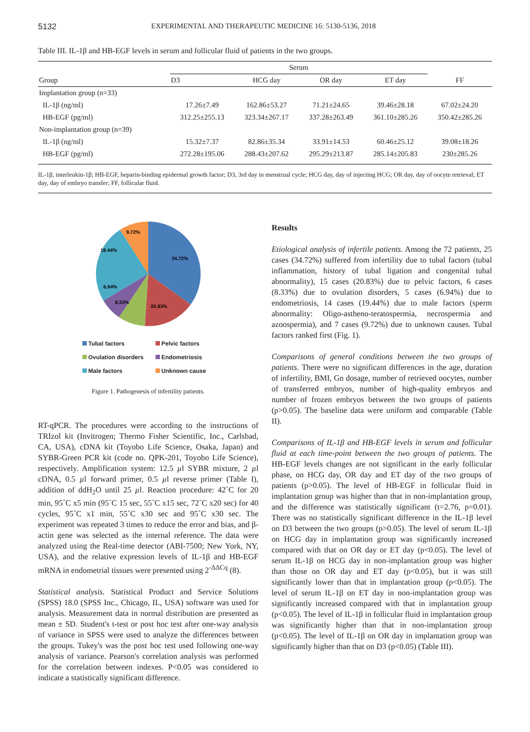5132 EXPERIMENTAL AND THERAPEUTIC MEDICINE 16: 5130-5136, 2018
Table III. IL-1β and HB-EGF levels in serum and follicular fluid of patients in the two groups.
| Group | Serum | | | | |
| --- | --- | --- | --- | --- | --- |
| | D3 | HCG day | OR day | ET day | FF |
| Implantation group (n=33) | | | | | |
| IL-1β (ng/ml) | 17.26±7.49 | 162.86±53.27 | 71.21±24.65 | 39.46±28.18 | 67.02±24.20 |
| HB-EGF (pg/ml) | 312.25±255.13 | 323.34±267.17 | 337.28±263.49 | 361.10±285.26 | 350.42±285.26 |
| Non-implantation group (n=39) | | | | | |
| IL-1β (ng/ml) | 15.32±7.37 | 82.86±35.34 | 33.91±14.53 | 60.46±25.12 | 39.08±18.26 |
| HB-EGF (pg/ml) | 272.28±195.06 | 288.43±207.62 | 295.29±213.87 | 285.14±205.83 | 230±285.26 |
IL-1β, interleukin-1β; HB-EGF, heparin-binding epidermal growth factor; D3, 3rd day in menstrual cycle; HCG day, day of injecting HCG; OR day, day of oocyte retrieval; ET day, day of embryo transfer; FF, follicular fluid.
34.72%
20.83%
8.33%
6.94%
19.44%
9.72%
Tubal factors Pelvic factors Ovulation disorders Endometriosis Male factors Unknown cause
Figure 1. Pathogenesis of infertility patients.
RT-qPCR. The procedures were according to the instructions of TRIzol kit (Invitrogen; Thermo Fisher Scientific, Inc., Carlsbad, CA, USA), cDNA kit (Toyobo Life Science, Osaka, Japan) and SYBR-Green PCR kit (code no. QPK-201, Toyobo Life Science), respectively. Amplification system: 12.5 µl SYBR mixture, 2 µl cDNA, 0.5 µl forward primer, 0.5 µl reverse primer (Table I), addition of ddH<sub>2</sub>O until 25 µl. Reaction procedure: 42˚C for 20 min, 95˚C x5 min (95˚C 15 sec, 55˚C x15 sec, 72˚C x20 sec) for 40 cycles, 95˚C x1 min, 55˚C x30 sec and 95˚C x30 sec. The experiment was repeated 3 times to reduce the error and bias, and β-actin gene was selected as the internal reference. The data were analyzed using the Real-time detector (ABI-7500; New York, NY, USA), and the relative expression levels of IL-1β and HB-EGF mRNA in endometrial tissues were presented using 2<sup>-ΔΔCq</sup> (8).
Statistical analysis. Statistical Product and Service Solutions (SPSS) 18.0 (SPSS Inc., Chicago, IL, USA) software was used for analysis. Measurement data in normal distribution are presented as mean ± SD. Student's t-test or post hoc test after one-way analysis of variance in SPSS were used to analyze the differences between the groups. Tukey's was the post hoc test used following one-way analysis of variance. Pearson's correlation analysis was performed for the correlation between indexes. P<0.05 was considered to indicate a statistically significant difference.
Results
Etiological analysis of infertile patients. Among the 72 patients, 25 cases (34.72%) suffered from infertility due to tubal factors (tubal inflammation, history of tubal ligation and congenital tubal abnormality), 15 cases (20.83%) due to pelvic factors, 6 cases (8.33%) due to ovulation disorders, 5 cases (6.94%) due to endometriosis, 14 cases (19.44%) due to male factors (sperm abnormality: Oligo-astheno-teratospermia, necrospermia and azoospermia), and 7 cases (9.72%) due to unknown causes. Tubal factors ranked first (Fig. 1).
Comparisons of general conditions between the two groups of patients. There were no significant differences in the age, duration of infertility, BMI, Gn dosage, number of retrieved oocytes, number of transferred embryos, number of high-quality embryos and number of frozen embryos between the two groups of patients (p>0.05). The baseline data were uniform and comparable (Table II).
Comparisons of IL-1β and HB-EGF levels in serum and follicular fluid at each time-point between the two groups of patients. The HB-EGF levels changes are not significant in the early follicular phase, on HCG day, OR day and ET day of the two groups of patients (p>0.05). The level of HB-EGF in follicular fluid in implantation group was higher than that in non-implantation group, and the difference was statistically significant (t=2.76, p=0.01). There was no statistically significant difference in the IL-1β level on D3 between the two groups (p>0.05). The level of serum IL-1β on HCG day in implantation group was significantly increased compared with that on OR day or ET day (p<0.05). The level of serum IL-1β on HCG day in non-implantation group was higher than those on OR day and ET day (p<0.05), but it was still significantly lower than that in implantation group (p<0.05). The level of serum IL-1β on ET day in non-implantation group was significantly increased compared with that in implantation group (p<0.05). The level of IL-1β in follicular fluid in implantation group was significantly higher than that in non-implantation group (p<0.05). The level of IL-1β on OR day in implantation group was significantly higher than that on D3 (p<0.05) (Table III).